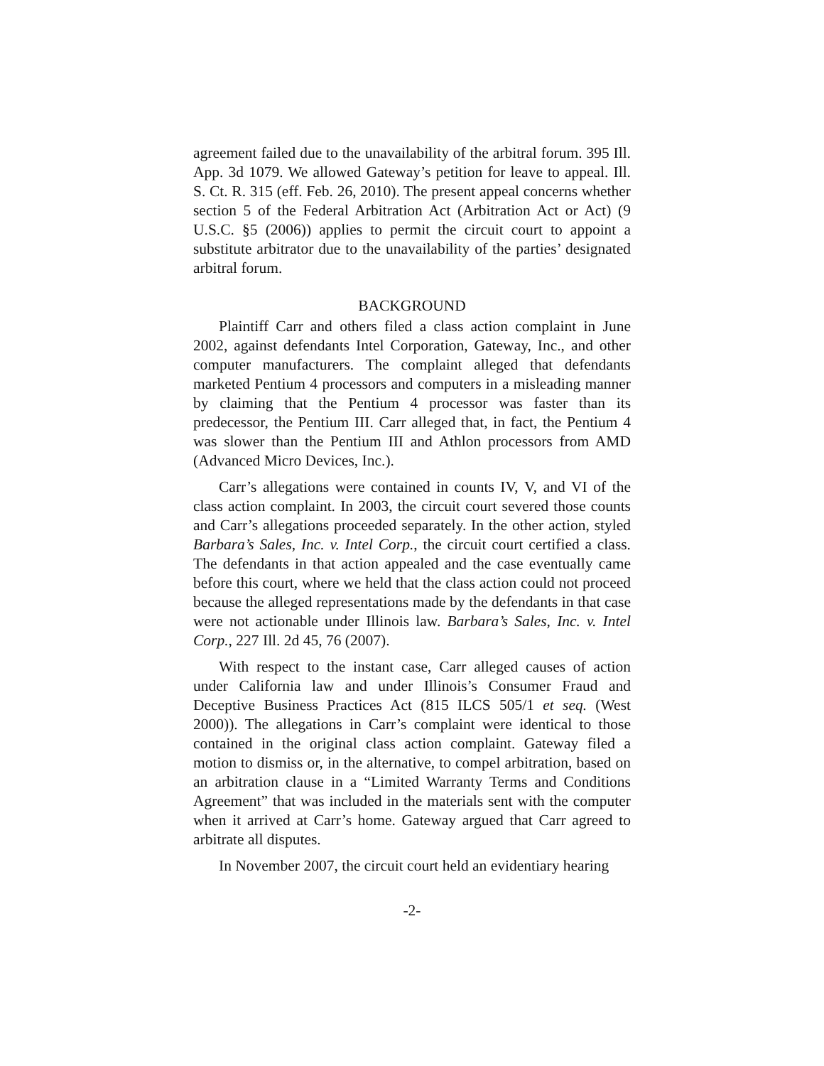agreement failed due to the unavailability of the arbitral forum. 395 Ill. App. 3d 1079. We allowed Gateway’s petition for leave to appeal. Ill. S. Ct. R. 315 (eff. Feb. 26, 2010). The present appeal concerns whether section 5 of the Federal Arbitration Act (Arbitration Act or Act) (9 U.S.C. §5 (2006)) applies to permit the circuit court to appoint a substitute arbitrator due to the unavailability of the parties’ designated arbitral forum.
BACKGROUND
Plaintiff Carr and others filed a class action complaint in June 2002, against defendants Intel Corporation, Gateway, Inc., and other computer manufacturers. The complaint alleged that defendants marketed Pentium 4 processors and computers in a misleading manner by claiming that the Pentium 4 processor was faster than its predecessor, the Pentium III. Carr alleged that, in fact, the Pentium 4 was slower than the Pentium III and Athlon processors from AMD (Advanced Micro Devices, Inc.).
Carr’s allegations were contained in counts IV, V, and VI of the class action complaint. In 2003, the circuit court severed those counts and Carr’s allegations proceeded separately. In the other action, styled Barbara’s Sales, Inc. v. Intel Corp., the circuit court certified a class. The defendants in that action appealed and the case eventually came before this court, where we held that the class action could not proceed because the alleged representations made by the defendants in that case were not actionable under Illinois law. Barbara’s Sales, Inc. v. Intel Corp., 227 Ill. 2d 45, 76 (2007).
With respect to the instant case, Carr alleged causes of action under California law and under Illinois’s Consumer Fraud and Deceptive Business Practices Act (815 ILCS 505/1 et seq. (West 2000)). The allegations in Carr’s complaint were identical to those contained in the original class action complaint. Gateway filed a motion to dismiss or, in the alternative, to compel arbitration, based on an arbitration clause in a “Limited Warranty Terms and Conditions Agreement” that was included in the materials sent with the computer when it arrived at Carr’s home. Gateway argued that Carr agreed to arbitrate all disputes.
In November 2007, the circuit court held an evidentiary hearing
-2-